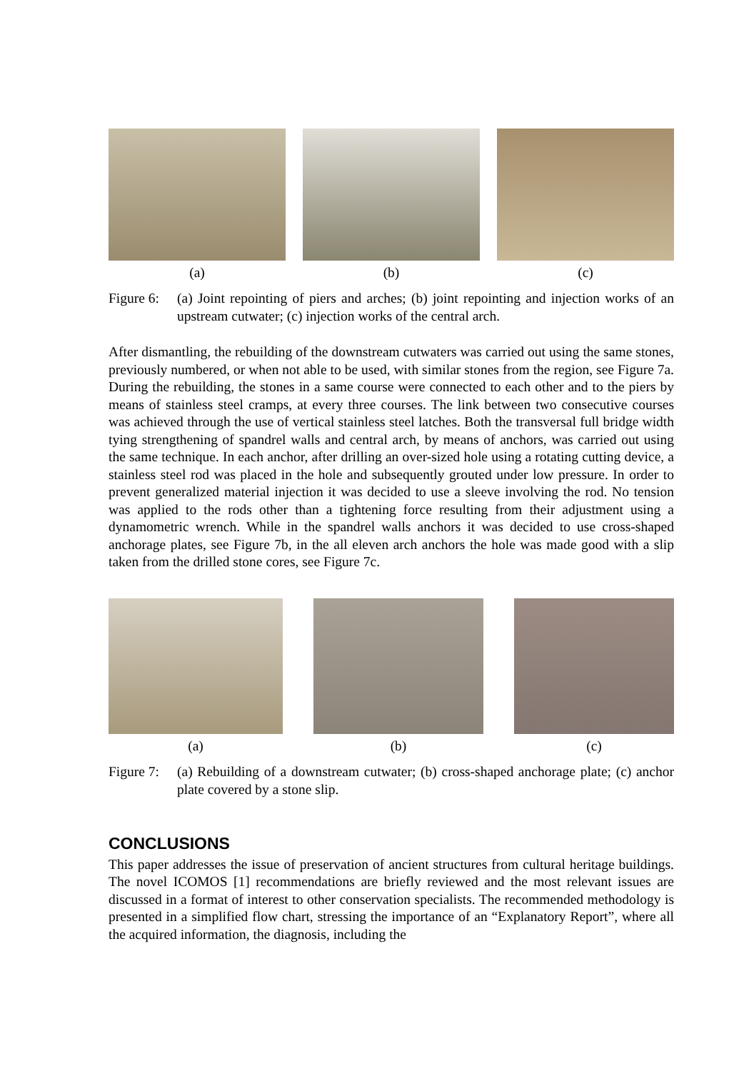(a) (b) (c)
Figure 6:
(a) Joint repointing of piers and arches; (b) joint repointing and injection works of an upstream cutwater; (c) injection works of the central arch.
After dismantling, the rebuilding of the downstream cutwaters was carried out using the same stones, previously numbered, or when not able to be used, with similar stones from the region, see Figure 7a. During the rebuilding, the stones in a same course were connected to each other and to the piers by means of stainless steel cramps, at every three courses. The link between two consecutive courses was achieved through the use of vertical stainless steel latches. Both the transversal full bridge width tying strengthening of spandrel walls and central arch, by means of anchors, was carried out using the same technique. In each anchor, after drilling an over-sized hole using a rotating cutting device, a stainless steel rod was placed in the hole and subsequently grouted under low pressure. In order to prevent generalized material injection it was decided to use a sleeve involving the rod. No tension was applied to the rods other than a tightening force resulting from their adjustment using a dynamometric wrench. While in the spandrel walls anchors it was decided to use cross-shaped anchorage plates, see Figure 7b, in the all eleven arch anchors the hole was made good with a slip taken from the drilled stone cores, see Figure 7c.
(a) (b) (c)
Figure 7:
(a) Rebuilding of a downstream cutwater; (b) cross-shaped anchorage plate; (c) anchor plate covered by a stone slip.
CONCLUSIONS
This paper addresses the issue of preservation of ancient structures from cultural heritage buildings. The novel ICOMOS [1] recommendations are briefly reviewed and the most relevant issues are discussed in a format of interest to other conservation specialists. The recommended methodology is presented in a simplified flow chart, stressing the importance of an “Explanatory Report”, where all the acquired information, the diagnosis, including the